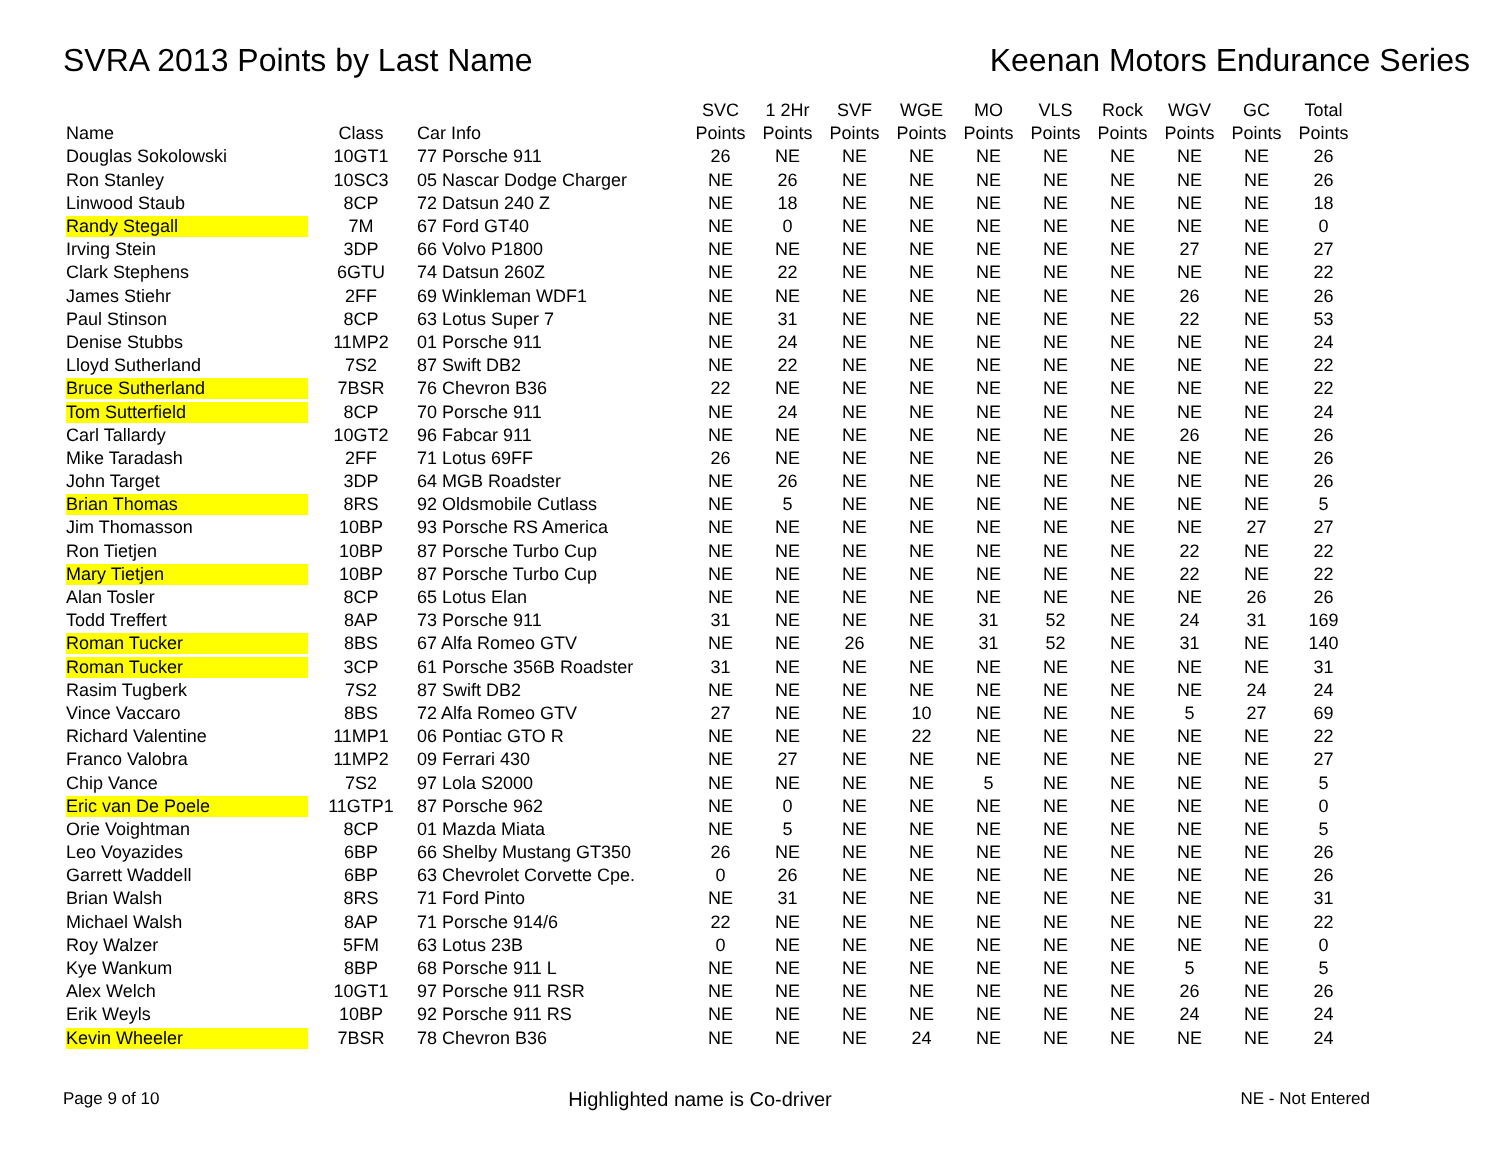SVRA 2013 Points by Last Name Keenan Motors Endurance Series
| | | | SVC | 1 2Hr | SVF | WGE | MO | VLS | Rock | WGV | GC | Total |
| --- | --- | --- | --- | --- | --- | --- | --- | --- | --- | --- | --- | --- |
| Name | Class | Car Info | Points | Points | Points | Points | Points | Points | Points | Points | Points | Points |
| Douglas Sokolowski | 10GT1 | 77 Porsche 911 | 26 | NE | NE | NE | NE | NE | NE | NE | NE | 26 |
| Ron Stanley | 10SC3 | 05 Nascar Dodge Charger | NE | 26 | NE | NE | NE | NE | NE | NE | NE | 26 |
| Linwood Staub | 8CP | 72 Datsun 240 Z | NE | 18 | NE | NE | NE | NE | NE | NE | NE | 18 |
| Randy Stegall | 7M | 67 Ford GT40 | NE | 0 | NE | NE | NE | NE | NE | NE | NE | 0 |
| Irving Stein | 3DP | 66 Volvo P1800 | NE | NE | NE | NE | NE | NE | NE | 27 | NE | 27 |
| Clark Stephens | 6GTU | 74 Datsun 260Z | NE | 22 | NE | NE | NE | NE | NE | NE | NE | 22 |
| James Stiehr | 2FF | 69 Winkleman WDF1 | NE | NE | NE | NE | NE | NE | NE | 26 | NE | 26 |
| Paul Stinson | 8CP | 63 Lotus Super 7 | NE | 31 | NE | NE | NE | NE | NE | 22 | NE | 53 |
| Denise Stubbs | 11MP2 | 01 Porsche 911 | NE | 24 | NE | NE | NE | NE | NE | NE | NE | 24 |
| Lloyd Sutherland | 7S2 | 87 Swift DB2 | NE | 22 | NE | NE | NE | NE | NE | NE | NE | 22 |
| Bruce Sutherland | 7BSR | 76 Chevron B36 | 22 | NE | NE | NE | NE | NE | NE | NE | NE | 22 |
| Tom Sutterfield | 8CP | 70 Porsche 911 | NE | 24 | NE | NE | NE | NE | NE | NE | NE | 24 |
| Carl Tallardy | 10GT2 | 96 Fabcar 911 | NE | NE | NE | NE | NE | NE | NE | 26 | NE | 26 |
| Mike Taradash | 2FF | 71 Lotus 69FF | 26 | NE | NE | NE | NE | NE | NE | NE | NE | 26 |
| John Target | 3DP | 64 MGB Roadster | NE | 26 | NE | NE | NE | NE | NE | NE | NE | 26 |
| Brian Thomas | 8RS | 92 Oldsmobile Cutlass | NE | 5 | NE | NE | NE | NE | NE | NE | NE | 5 |
| Jim Thomasson | 10BP | 93 Porsche RS America | NE | NE | NE | NE | NE | NE | NE | NE | 27 | 27 |
| Ron Tietjen | 10BP | 87 Porsche Turbo Cup | NE | NE | NE | NE | NE | NE | NE | 22 | NE | 22 |
| Mary Tietjen | 10BP | 87 Porsche Turbo Cup | NE | NE | NE | NE | NE | NE | NE | 22 | NE | 22 |
| Alan Tosler | 8CP | 65 Lotus Elan | NE | NE | NE | NE | NE | NE | NE | NE | 26 | 26 |
| Todd Treffert | 8AP | 73 Porsche 911 | 31 | NE | NE | NE | 31 | 52 | NE | 24 | 31 | 169 |
| Roman Tucker | 8BS | 67 Alfa Romeo GTV | NE | NE | 26 | NE | 31 | 52 | NE | 31 | NE | 140 |
| Roman Tucker | 3CP | 61 Porsche 356B Roadster | 31 | NE | NE | NE | NE | NE | NE | NE | NE | 31 |
| Rasim Tugberk | 7S2 | 87 Swift DB2 | NE | NE | NE | NE | NE | NE | NE | NE | 24 | 24 |
| Vince Vaccaro | 8BS | 72 Alfa Romeo GTV | 27 | NE | NE | 10 | NE | NE | NE | 5 | 27 | 69 |
| Richard Valentine | 11MP1 | 06 Pontiac GTO R | NE | NE | NE | 22 | NE | NE | NE | NE | NE | 22 |
| Franco Valobra | 11MP2 | 09 Ferrari 430 | NE | 27 | NE | NE | NE | NE | NE | NE | NE | 27 |
| Chip Vance | 7S2 | 97 Lola S2000 | NE | NE | NE | NE | 5 | NE | NE | NE | NE | 5 |
| Eric van De Poele | 11GTP1 | 87 Porsche 962 | NE | 0 | NE | NE | NE | NE | NE | NE | NE | 0 |
| Orie Voightman | 8CP | 01 Mazda Miata | NE | 5 | NE | NE | NE | NE | NE | NE | NE | 5 |
| Leo Voyazides | 6BP | 66 Shelby Mustang GT350 | 26 | NE | NE | NE | NE | NE | NE | NE | NE | 26 |
| Garrett Waddell | 6BP | 63 Chevrolet Corvette Cpe. | 0 | 26 | NE | NE | NE | NE | NE | NE | NE | 26 |
| Brian Walsh | 8RS | 71 Ford Pinto | NE | 31 | NE | NE | NE | NE | NE | NE | NE | 31 |
| Michael Walsh | 8AP | 71 Porsche 914/6 | 22 | NE | NE | NE | NE | NE | NE | NE | NE | 22 |
| Roy Walzer | 5FM | 63 Lotus 23B | 0 | NE | NE | NE | NE | NE | NE | NE | NE | 0 |
| Kye Wankum | 8BP | 68 Porsche 911 L | NE | NE | NE | NE | NE | NE | NE | 5 | NE | 5 |
| Alex Welch | 10GT1 | 97 Porsche 911 RSR | NE | NE | NE | NE | NE | NE | NE | 26 | NE | 26 |
| Erik Weyls | 10BP | 92 Porsche 911 RS | NE | NE | NE | NE | NE | NE | NE | 24 | NE | 24 |
| Kevin Wheeler | 7BSR | 78 Chevron B36 | NE | NE | NE | 24 | NE | NE | NE | NE | NE | 24 |
Page 9 of 10
Highlighted name is Co-driver
NE - Not Entered